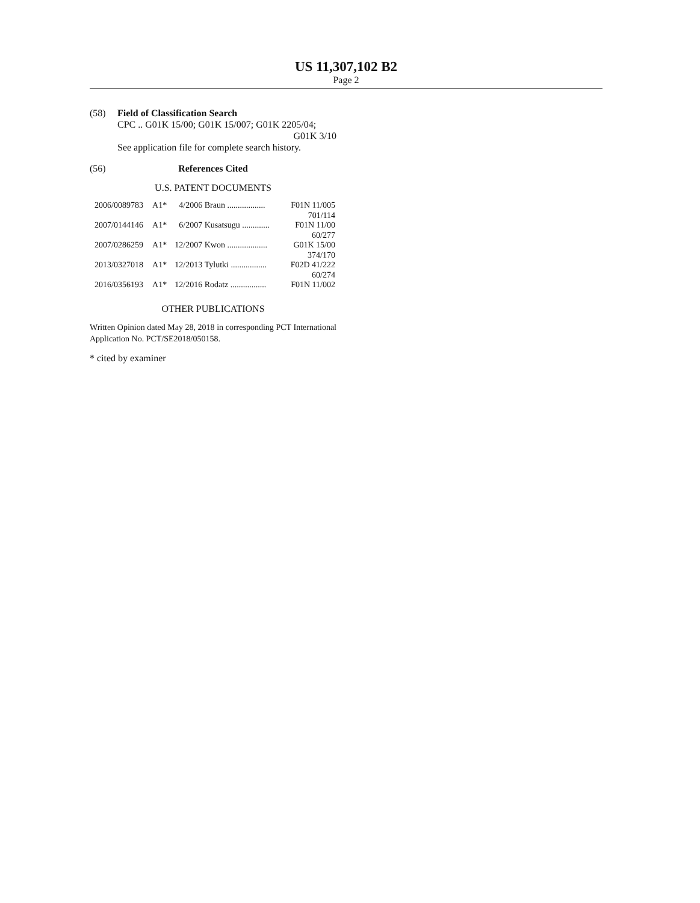US 11,307,102 B2
Page 2
(58) Field of Classification Search
CPC .. G01K 15/00; G01K 15/007; G01K 2205/04;
G01K 3/10
See application file for complete search history.
(56) References Cited
U.S. PATENT DOCUMENTS
| 2006/0089783 | A1* | 4/2006 | Braun .................. | F01N 11/005 |
| 701/114 | | | | |
| 2007/0144146 | A1* | 6/2007 | Kusatsugu ............. | F01N 11/00 |
| 60/277 | | | | |
| 2007/0286259 | A1* | 12/2007 | Kwon ................... | G01K 15/00 |
| 374/170 | | | | |
| 2013/0327018 | A1* | 12/2013 | Tylutki ................. | F02D 41/222 |
| 60/274 | | | | |
| 2016/0356193 | A1* | 12/2016 | Rodatz ................. | F01N 11/002 |
OTHER PUBLICATIONS
Written Opinion dated May 28, 2018 in corresponding PCT International Application No. PCT/SE2018/050158.
* cited by examiner